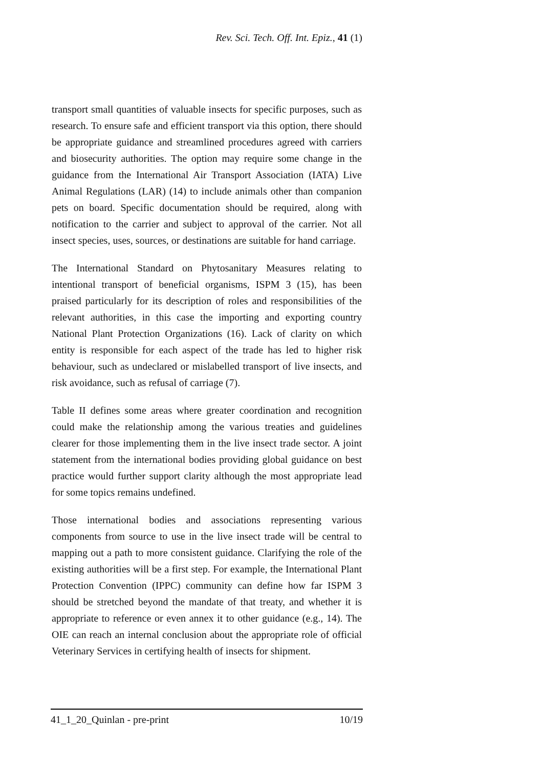Rev. Sci. Tech. Off. Int. Epiz., 41 (1)
transport small quantities of valuable insects for specific purposes, such as research. To ensure safe and efficient transport via this option, there should be appropriate guidance and streamlined procedures agreed with carriers and biosecurity authorities. The option may require some change in the guidance from the International Air Transport Association (IATA) Live Animal Regulations (LAR) (14) to include animals other than companion pets on board. Specific documentation should be required, along with notification to the carrier and subject to approval of the carrier. Not all insect species, uses, sources, or destinations are suitable for hand carriage.
The International Standard on Phytosanitary Measures relating to intentional transport of beneficial organisms, ISPM 3 (15), has been praised particularly for its description of roles and responsibilities of the relevant authorities, in this case the importing and exporting country National Plant Protection Organizations (16). Lack of clarity on which entity is responsible for each aspect of the trade has led to higher risk behaviour, such as undeclared or mislabelled transport of live insects, and risk avoidance, such as refusal of carriage (7).
Table II defines some areas where greater coordination and recognition could make the relationship among the various treaties and guidelines clearer for those implementing them in the live insect trade sector. A joint statement from the international bodies providing global guidance on best practice would further support clarity although the most appropriate lead for some topics remains undefined.
Those international bodies and associations representing various components from source to use in the live insect trade will be central to mapping out a path to more consistent guidance. Clarifying the role of the existing authorities will be a first step. For example, the International Plant Protection Convention (IPPC) community can define how far ISPM 3 should be stretched beyond the mandate of that treaty, and whether it is appropriate to reference or even annex it to other guidance (e.g., 14). The OIE can reach an internal conclusion about the appropriate role of official Veterinary Services in certifying health of insects for shipment.
41_1_20_Quinlan - pre-print 10/19